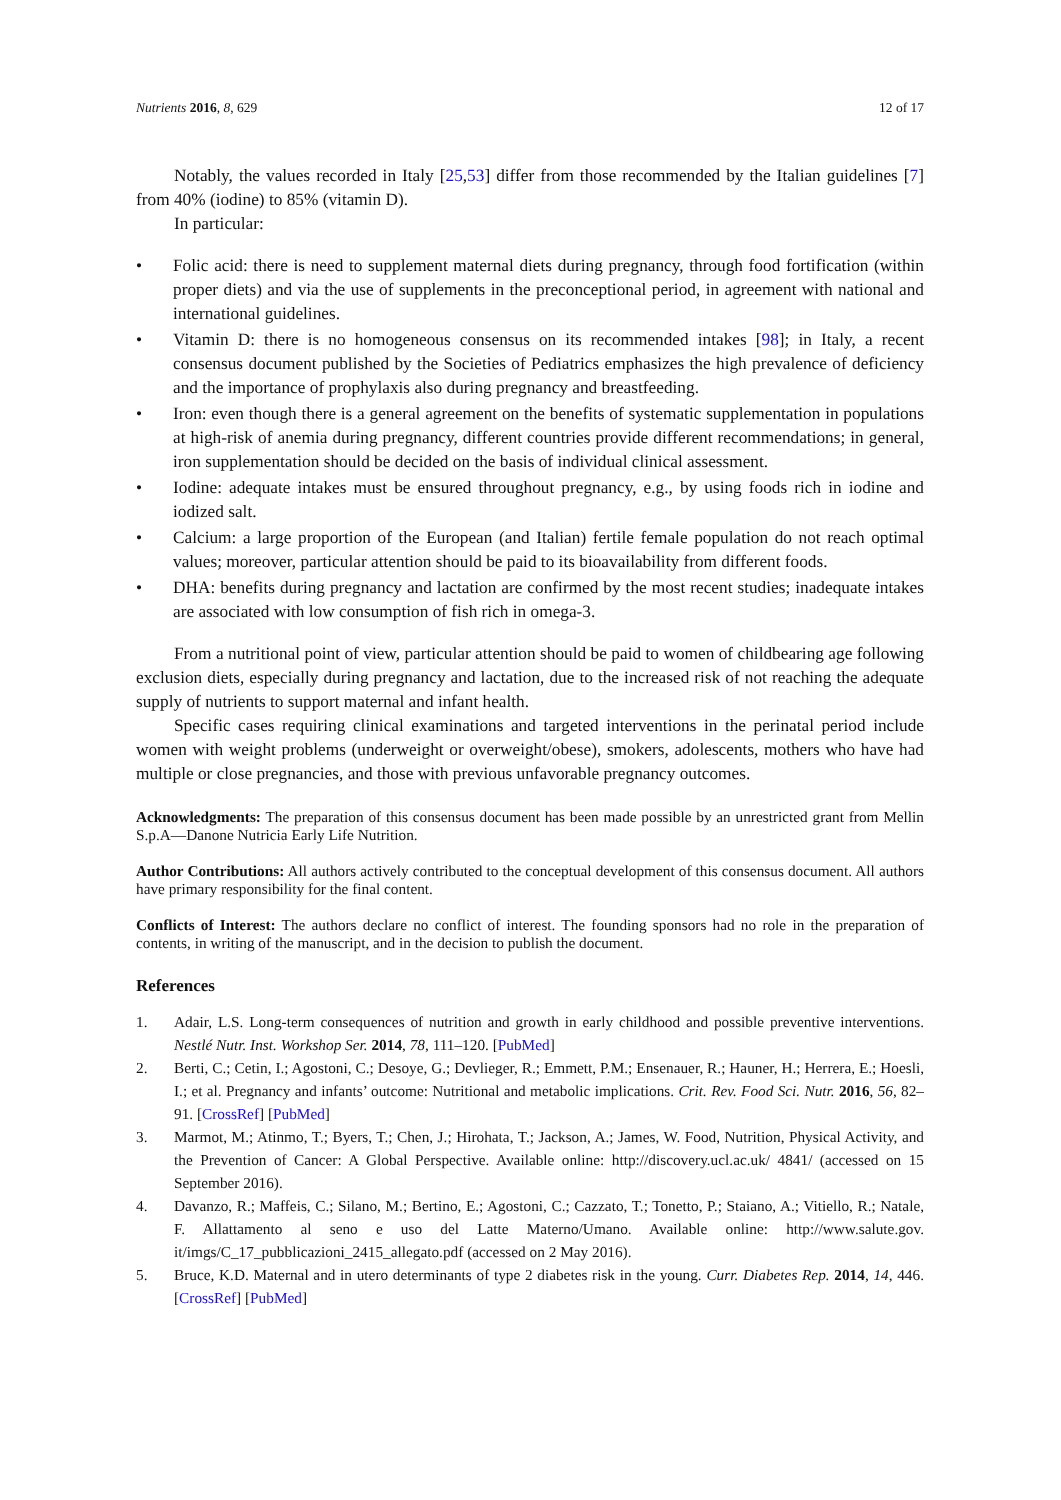Nutrients 2016, 8, 629 12 of 17
Notably, the values recorded in Italy [25,53] differ from those recommended by the Italian guidelines [7] from 40% (iodine) to 85% (vitamin D).
In particular:
• Folic acid: there is need to supplement maternal diets during pregnancy, through food fortification (within proper diets) and via the use of supplements in the preconceptional period, in agreement with national and international guidelines.
• Vitamin D: there is no homogeneous consensus on its recommended intakes [98]; in Italy, a recent consensus document published by the Societies of Pediatrics emphasizes the high prevalence of deficiency and the importance of prophylaxis also during pregnancy and breastfeeding.
• Iron: even though there is a general agreement on the benefits of systematic supplementation in populations at high-risk of anemia during pregnancy, different countries provide different recommendations; in general, iron supplementation should be decided on the basis of individual clinical assessment.
• Iodine: adequate intakes must be ensured throughout pregnancy, e.g., by using foods rich in iodine and iodized salt.
• Calcium: a large proportion of the European (and Italian) fertile female population do not reach optimal values; moreover, particular attention should be paid to its bioavailability from different foods.
• DHA: benefits during pregnancy and lactation are confirmed by the most recent studies; inadequate intakes are associated with low consumption of fish rich in omega-3.
From a nutritional point of view, particular attention should be paid to women of childbearing age following exclusion diets, especially during pregnancy and lactation, due to the increased risk of not reaching the adequate supply of nutrients to support maternal and infant health.
Specific cases requiring clinical examinations and targeted interventions in the perinatal period include women with weight problems (underweight or overweight/obese), smokers, adolescents, mothers who have had multiple or close pregnancies, and those with previous unfavorable pregnancy outcomes.
Acknowledgments: The preparation of this consensus document has been made possible by an unrestricted grant from Mellin S.p.A—Danone Nutricia Early Life Nutrition.
Author Contributions: All authors actively contributed to the conceptual development of this consensus document. All authors have primary responsibility for the final content.
Conflicts of Interest: The authors declare no conflict of interest. The founding sponsors had no role in the preparation of contents, in writing of the manuscript, and in the decision to publish the document.
References
1. Adair, L.S. Long-term consequences of nutrition and growth in early childhood and possible preventive interventions. Nestlé Nutr. Inst. Workshop Ser. 2014, 78, 111–120. [PubMed]
2. Berti, C.; Cetin, I.; Agostoni, C.; Desoye, G.; Devlieger, R.; Emmett, P.M.; Ensenauer, R.; Hauner, H.; Herrera, E.; Hoesli, I.; et al. Pregnancy and infants’ outcome: Nutritional and metabolic implications. Crit. Rev. Food Sci. Nutr. 2016, 56, 82–91. [CrossRef] [PubMed]
3. Marmot, M.; Atinmo, T.; Byers, T.; Chen, J.; Hirohata, T.; Jackson, A.; James, W. Food, Nutrition, Physical Activity, and the Prevention of Cancer: A Global Perspective. Available online: http://discovery.ucl.ac.uk/ 4841/ (accessed on 15 September 2016).
4. Davanzo, R.; Maffeis, C.; Silano, M.; Bertino, E.; Agostoni, C.; Cazzato, T.; Tonetto, P.; Staiano, A.; Vitiello, R.; Natale, F. Allattamento al seno e uso del Latte Materno/Umano. Available online: http://www.salute.gov. it/imgs/C_17_pubblicazioni_2415_allegato.pdf (accessed on 2 May 2016).
5. Bruce, K.D. Maternal and in utero determinants of type 2 diabetes risk in the young. Curr. Diabetes Rep. 2014, 14, 446. [CrossRef] [PubMed]